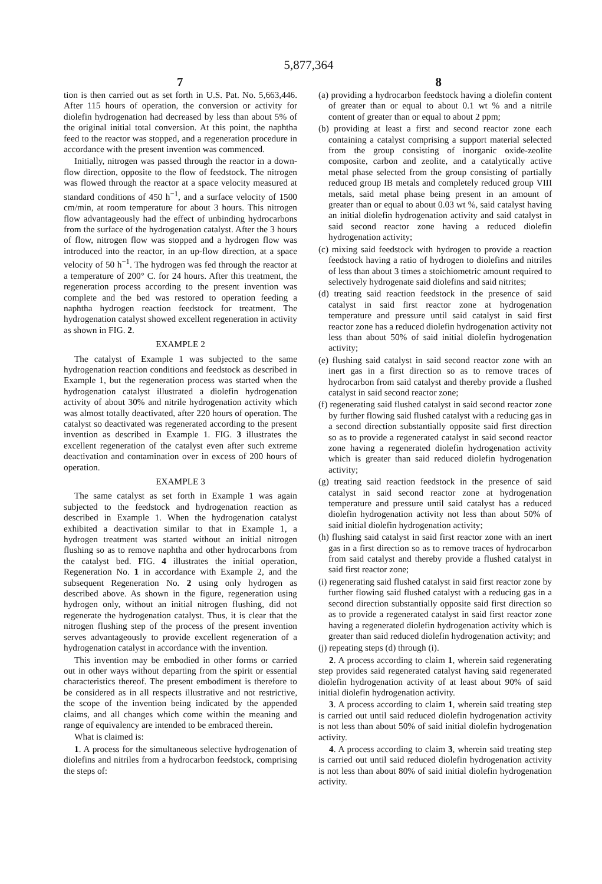5,877,364
7 8
tion is then carried out as set forth in U.S. Pat. No. 5,663,446. After 115 hours of operation, the conversion or activity for diolefin hydrogenation had decreased by less than about 5% of the original initial total conversion. At this point, the naphtha feed to the reactor was stopped, and a regeneration procedure in accordance with the present invention was commenced.
Initially, nitrogen was passed through the reactor in a down-flow direction, opposite to the flow of feedstock. The nitrogen was flowed through the reactor at a space velocity measured at standard conditions of 450 h<sup>−1</sup>, and a surface velocity of 1500 cm/min, at room temperature for about 3 hours. This nitrogen flow advantageously had the effect of unbinding hydrocarbons from the surface of the hydrogenation catalyst. After the 3 hours of flow, nitrogen flow was stopped and a hydrogen flow was introduced into the reactor, in an up-flow direction, at a space velocity of 50 h<sup>−1</sup>. The hydrogen was fed through the reactor at a temperature of 200° C. for 24 hours. After this treatment, the regeneration process according to the present invention was complete and the bed was restored to operation feeding a naphtha hydrogen reaction feedstock for treatment. The hydrogenation catalyst showed excellent regeneration in activity as shown in FIG. 2.
EXAMPLE 2
The catalyst of Example 1 was subjected to the same hydrogenation reaction conditions and feedstock as described in Example 1, but the regeneration process was started when the hydrogenation catalyst illustrated a diolefin hydrogenation activity of about 30% and nitrile hydrogenation activity which was almost totally deactivated, after 220 hours of operation. The catalyst so deactivated was regenerated according to the present invention as described in Example 1. FIG. 3 illustrates the excellent regeneration of the catalyst even after such extreme deactivation and contamination over in excess of 200 hours of operation.
EXAMPLE 3
The same catalyst as set forth in Example 1 was again subjected to the feedstock and hydrogenation reaction as described in Example 1. When the hydrogenation catalyst exhibited a deactivation similar to that in Example 1, a hydrogen treatment was started without an initial nitrogen flushing so as to remove naphtha and other hydrocarbons from the catalyst bed. FIG. 4 illustrates the initial operation, Regeneration No. 1 in accordance with Example 2, and the subsequent Regeneration No. 2 using only hydrogen as described above. As shown in the figure, regeneration using hydrogen only, without an initial nitrogen flushing, did not regenerate the hydrogenation catalyst. Thus, it is clear that the nitrogen flushing step of the process of the present invention serves advantageously to provide excellent regeneration of a hydrogenation catalyst in accordance with the invention.
This invention may be embodied in other forms or carried out in other ways without departing from the spirit or essential characteristics thereof. The present embodiment is therefore to be considered as in all respects illustrative and not restrictive, the scope of the invention being indicated by the appended claims, and all changes which come within the meaning and range of equivalency are intended to be embraced therein.
What is claimed is:
1. A process for the simultaneous selective hydrogenation of diolefins and nitriles from a hydrocarbon feedstock, comprising the steps of:
(a) providing a hydrocarbon feedstock having a diolefin content of greater than or equal to about 0.1 wt % and a nitrile content of greater than or equal to about 2 ppm;
(b) providing at least a first and second reactor zone each containing a catalyst comprising a support material selected from the group consisting of inorganic oxide-zeolite composite, carbon and zeolite, and a catalytically active metal phase selected from the group consisting of partially reduced group IB metals and completely reduced group VIII metals, said metal phase being present in an amount of greater than or equal to about 0.03 wt %, said catalyst having an initial diolefin hydrogenation activity and said catalyst in said second reactor zone having a reduced diolefin hydrogenation activity;
(c) mixing said feedstock with hydrogen to provide a reaction feedstock having a ratio of hydrogen to diolefins and nitriles of less than about 3 times a stoichiometric amount required to selectively hydrogenate said diolefins and said nitrites;
(d) treating said reaction feedstock in the presence of said catalyst in said first reactor zone at hydrogenation temperature and pressure until said catalyst in said first reactor zone has a reduced diolefin hydrogenation activity not less than about 50% of said initial diolefin hydrogenation activity;
(e) flushing said catalyst in said second reactor zone with an inert gas in a first direction so as to remove traces of hydrocarbon from said catalyst and thereby provide a flushed catalyst in said second reactor zone;
(f) regenerating said flushed catalyst in said second reactor zone by further flowing said flushed catalyst with a reducing gas in a second direction substantially opposite said first direction so as to provide a regenerated catalyst in said second reactor zone having a regenerated diolefin hydrogenation activity which is greater than said reduced diolefin hydrogenation activity;
(g) treating said reaction feedstock in the presence of said catalyst in said second reactor zone at hydrogenation temperature and pressure until said catalyst has a reduced diolefin hydrogenation activity not less than about 50% of said initial diolefin hydrogenation activity;
(h) flushing said catalyst in said first reactor zone with an inert gas in a first direction so as to remove traces of hydrocarbon from said catalyst and thereby provide a flushed catalyst in said first reactor zone;
(i) regenerating said flushed catalyst in said first reactor zone by further flowing said flushed catalyst with a reducing gas in a second direction substantially opposite said first direction so as to provide a regenerated catalyst in said first reactor zone having a regenerated diolefin hydrogenation activity which is greater than said reduced diolefin hydrogenation activity; and
(j) repeating steps (d) through (i).
2. A process according to claim 1, wherein said regenerating step provides said regenerated catalyst having said regenerated diolefin hydrogenation activity of at least about 90% of said initial diolefin hydrogenation activity.
3. A process according to claim 1, wherein said treating step is carried out until said reduced diolefin hydrogenation activity is not less than about 50% of said initial diolefin hydrogenation activity.
4. A process according to claim 3, wherein said treating step is carried out until said reduced diolefin hydrogenation activity is not less than about 80% of said initial diolefin hydrogenation activity.